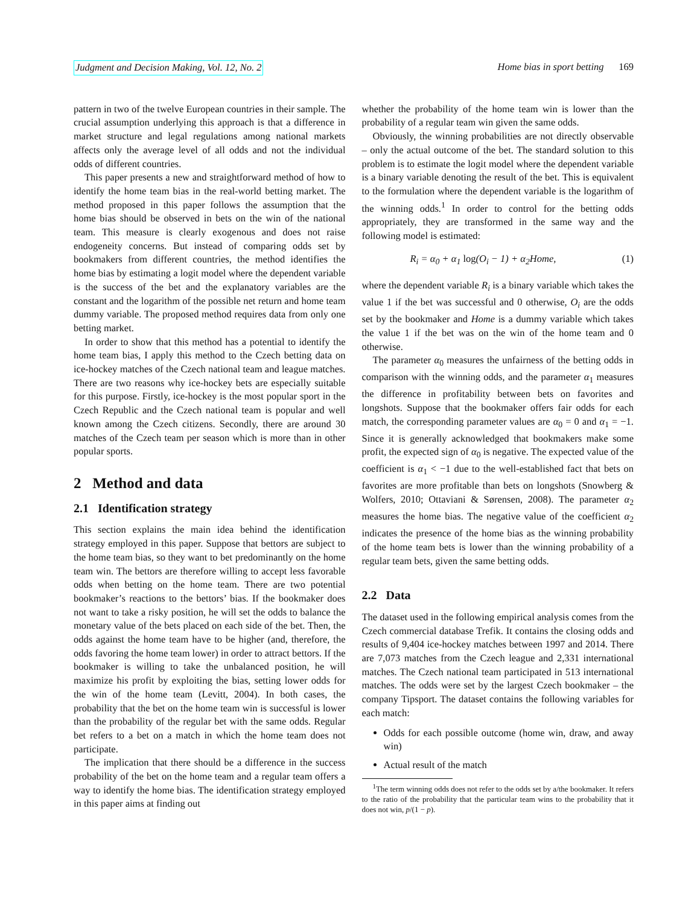Judgment and Decision Making, Vol. 12, No. 2 Home bias in sport betting 169
pattern in two of the twelve European countries in their sample. The crucial assumption underlying this approach is that a difference in market structure and legal regulations among national markets affects only the average level of all odds and not the individual odds of different countries.
This paper presents a new and straightforward method of how to identify the home team bias in the real-world betting market. The method proposed in this paper follows the assumption that the home bias should be observed in bets on the win of the national team. This measure is clearly exogenous and does not raise endogeneity concerns. But instead of comparing odds set by bookmakers from different countries, the method identifies the home bias by estimating a logit model where the dependent variable is the success of the bet and the explanatory variables are the constant and the logarithm of the possible net return and home team dummy variable. The proposed method requires data from only one betting market.
In order to show that this method has a potential to identify the home team bias, I apply this method to the Czech betting data on ice-hockey matches of the Czech national team and league matches. There are two reasons why ice-hockey bets are especially suitable for this purpose. Firstly, ice-hockey is the most popular sport in the Czech Republic and the Czech national team is popular and well known among the Czech citizens. Secondly, there are around 30 matches of the Czech team per season which is more than in other popular sports.
2 Method and data
2.1 Identification strategy
This section explains the main idea behind the identification strategy employed in this paper. Suppose that bettors are subject to the home team bias, so they want to bet predominantly on the home team win. The bettors are therefore willing to accept less favorable odds when betting on the home team. There are two potential bookmaker’s reactions to the bettors’ bias. If the bookmaker does not want to take a risky position, he will set the odds to balance the monetary value of the bets placed on each side of the bet. Then, the odds against the home team have to be higher (and, therefore, the odds favoring the home team lower) in order to attract bettors. If the bookmaker is willing to take the unbalanced position, he will maximize his profit by exploiting the bias, setting lower odds for the win of the home team (Levitt, 2004). In both cases, the probability that the bet on the home team win is successful is lower than the probability of the regular bet with the same odds. Regular bet refers to a bet on a match in which the home team does not participate.
The implication that there should be a difference in the success probability of the bet on the home team and a regular team offers a way to identify the home bias. The identification strategy employed in this paper aims at finding out
whether the probability of the home team win is lower than the probability of a regular team win given the same odds.
Obviously, the winning probabilities are not directly observable – only the actual outcome of the bet. The standard solution to this problem is to estimate the logit model where the dependent variable is a binary variable denoting the result of the bet. This is equivalent to the formulation where the dependent variable is the logarithm of the winning odds.<sup>1</sup> In order to control for the betting odds appropriately, they are transformed in the same way and the following model is estimated:
R<sub>i</sub> = α<sub>0</sub> + α<sub>1</sub> log(O<sub>i</sub> − 1) + α<sub>2</sub>Home, (1)
where the dependent variable R<sub>i</sub> is a binary variable which takes the value 1 if the bet was successful and 0 otherwise, O<sub>i</sub> are the odds set by the bookmaker and Home is a dummy variable which takes the value 1 if the bet was on the win of the home team and 0 otherwise.
The parameter α<sub>0</sub> measures the unfairness of the betting odds in comparison with the winning odds, and the parameter α<sub>1</sub> measures the difference in profitability between bets on favorites and longshots. Suppose that the bookmaker offers fair odds for each match, the corresponding parameter values are α<sub>0</sub> = 0 and α<sub>1</sub> = −1. Since it is generally acknowledged that bookmakers make some profit, the expected sign of α<sub>0</sub> is negative. The expected value of the coefficient is α<sub>1</sub> < −1 due to the well-established fact that bets on favorites are more profitable than bets on longshots (Snowberg & Wolfers, 2010; Ottaviani & Sørensen, 2008). The parameter α<sub>2</sub> measures the home bias. The negative value of the coefficient α<sub>2</sub> indicates the presence of the home bias as the winning probability of the home team bets is lower than the winning probability of a regular team bets, given the same betting odds.
2.2 Data
The dataset used in the following empirical analysis comes from the Czech commercial database Trefik. It contains the closing odds and results of 9,404 ice-hockey matches between 1997 and 2014. There are 7,073 matches from the Czech league and 2,331 international matches. The Czech national team participated in 513 international matches. The odds were set by the largest Czech bookmaker – the company Tipsport. The dataset contains the following variables for each match:
Odds for each possible outcome (home win, draw, and away win)
Actual result of the match
<sup>1</sup> The term winning odds does not refer to the odds set by a/the bookmaker. It refers to the ratio of the probability that the particular team wins to the probability that it does not win, p/(1 − p).